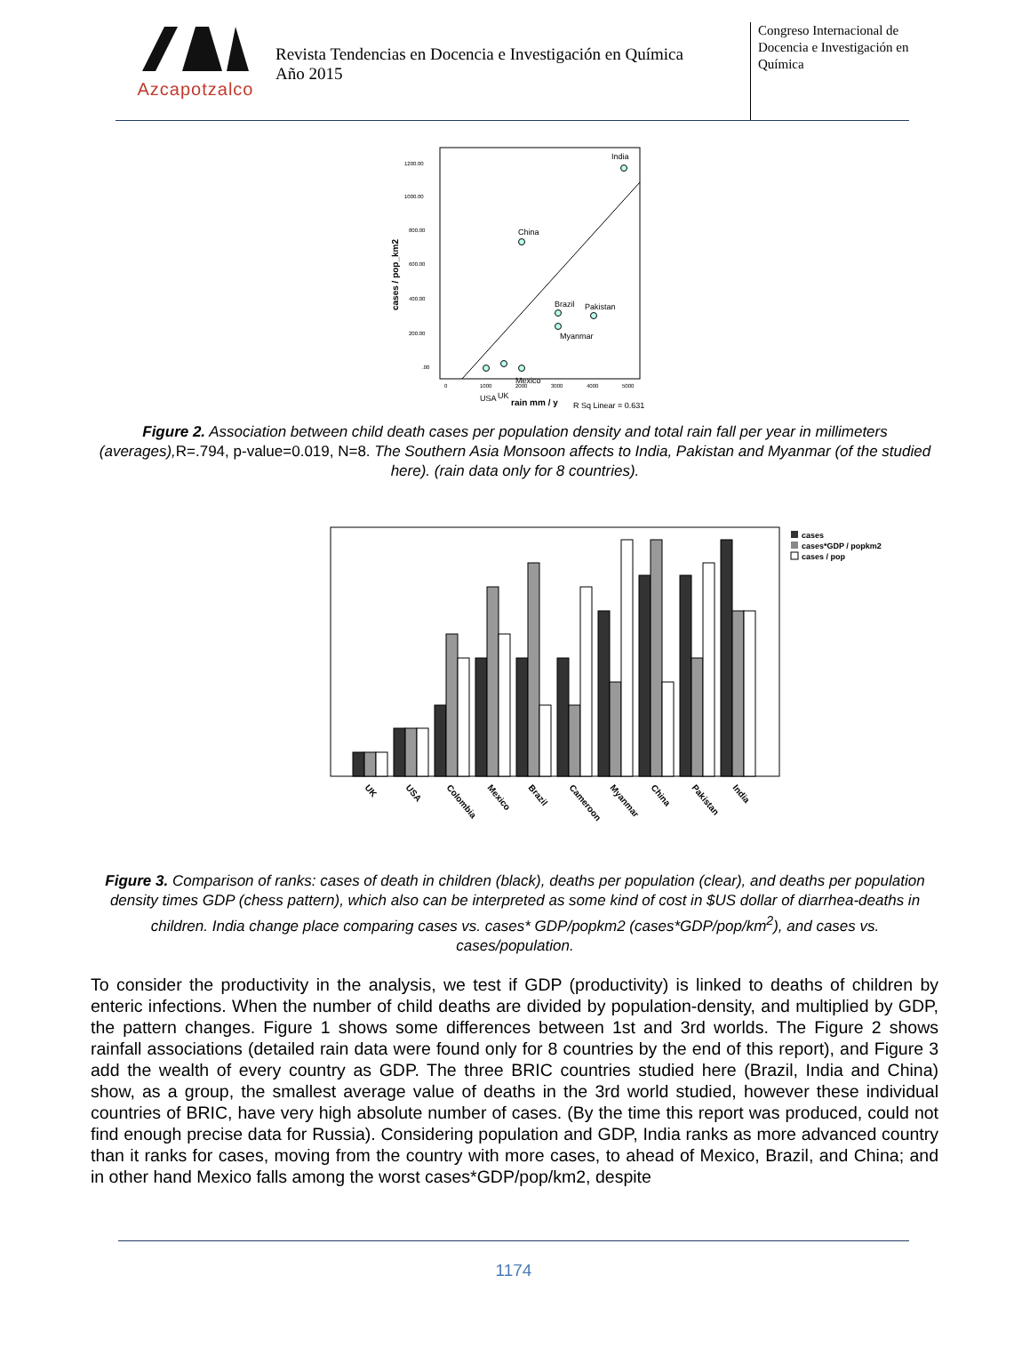Azcapotzalco
Revista Tendencias en Docencia e Investigación en Química
Año 2015
Congreso Internacional de Docencia e Investigación en Química
cases / pop_km2
1200.00
1000.00
800.00
600.00
400.00
200.00
.00
India
China
Brazil
Pakistan
Myanmar
Mexico
USA
UK
R Sq Linear = 0.631
0
1000
2000
3000
4000
5000
rain mm / y
Figure 2. Association between child death cases per population density and total rain fall per year in millimeters (averages),R=.794, p-value=0.019, N=8. The Southern Asia Monsoon affects to India, Pakistan and Myanmar (of the studied here). (rain data only for 8 countries).
cases
cases*GDP / popkm2
cases / pop
UK
USA
Colombia
Mexico
Brazil
Cameroon
Myanmar
China
Pakistan
India
Figure 3. Comparison of ranks: cases of death in children (black), deaths per population (clear), and deaths per population density times GDP (chess pattern), which also can be interpreted as some kind of cost in $US dollar of diarrhea-deaths in children. India change place comparing cases vs. cases* GDP/popkm2 (cases*GDP/pop/km<sup>2</sup>), and cases vs. cases/population.
To consider the productivity in the analysis, we test if GDP (productivity) is linked to deaths of children by enteric infections. When the number of child deaths are divided by population-density, and multiplied by GDP, the pattern changes. Figure 1 shows some differences between 1st and 3rd worlds. The Figure 2 shows rainfall associations (detailed rain data were found only for 8 countries by the end of this report), and Figure 3 add the wealth of every country as GDP. The three BRIC countries studied here (Brazil, India and China) show, as a group, the smallest average value of deaths in the 3rd world studied, however these individual countries of BRIC, have very high absolute number of cases. (By the time this report was produced, could not find enough precise data for Russia). Considering population and GDP, India ranks as more advanced country than it ranks for cases, moving from the country with more cases, to ahead of Mexico, Brazil, and China; and in other hand Mexico falls among the worst cases*GDP/pop/km2, despite
1174